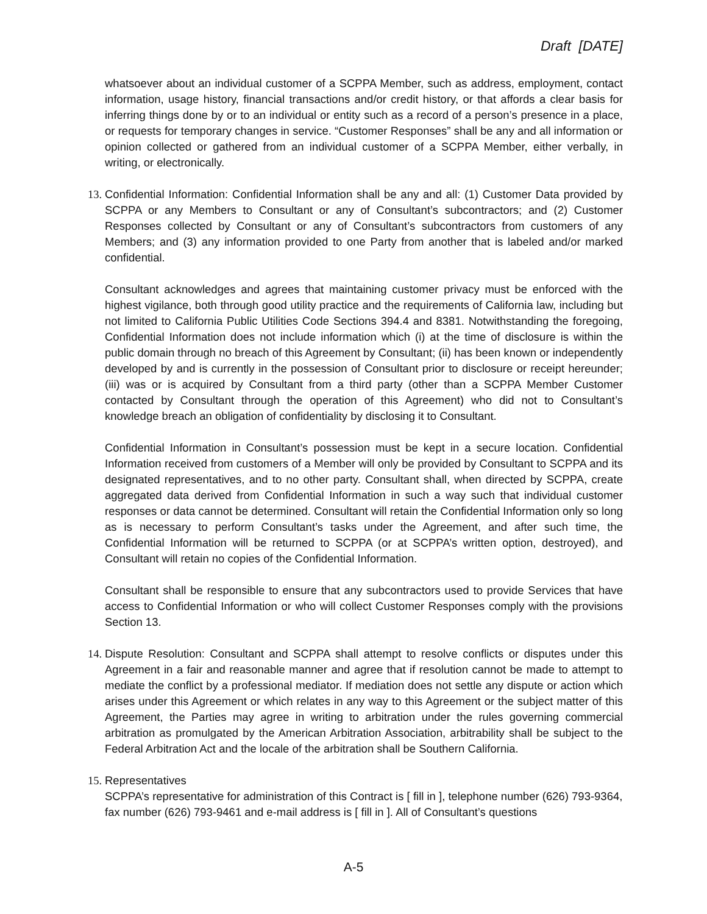Draft [DATE]
whatsoever about an individual customer of a SCPPA Member, such as address, employment, contact information, usage history, financial transactions and/or credit history, or that affords a clear basis for inferring things done by or to an individual or entity such as a record of a person’s presence in a place, or requests for temporary changes in service. “Customer Responses” shall be any and all information or opinion collected or gathered from an individual customer of a SCPPA Member, either verbally, in writing, or electronically.
13. Confidential Information: Confidential Information shall be any and all: (1) Customer Data provided by SCPPA or any Members to Consultant or any of Consultant’s subcontractors; and (2) Customer Responses collected by Consultant or any of Consultant’s subcontractors from customers of any Members; and (3) any information provided to one Party from another that is labeled and/or marked confidential.
Consultant acknowledges and agrees that maintaining customer privacy must be enforced with the highest vigilance, both through good utility practice and the requirements of California law, including but not limited to California Public Utilities Code Sections 394.4 and 8381. Notwithstanding the foregoing, Confidential Information does not include information which (i) at the time of disclosure is within the public domain through no breach of this Agreement by Consultant; (ii) has been known or independently developed by and is currently in the possession of Consultant prior to disclosure or receipt hereunder; (iii) was or is acquired by Consultant from a third party (other than a SCPPA Member Customer contacted by Consultant through the operation of this Agreement) who did not to Consultant’s knowledge breach an obligation of confidentiality by disclosing it to Consultant.
Confidential Information in Consultant’s possession must be kept in a secure location. Confidential Information received from customers of a Member will only be provided by Consultant to SCPPA and its designated representatives, and to no other party. Consultant shall, when directed by SCPPA, create aggregated data derived from Confidential Information in such a way such that individual customer responses or data cannot be determined. Consultant will retain the Confidential Information only so long as is necessary to perform Consultant’s tasks under the Agreement, and after such time, the Confidential Information will be returned to SCPPA (or at SCPPA’s written option, destroyed), and Consultant will retain no copies of the Confidential Information.
Consultant shall be responsible to ensure that any subcontractors used to provide Services that have access to Confidential Information or who will collect Customer Responses comply with the provisions Section 13.
14. Dispute Resolution: Consultant and SCPPA shall attempt to resolve conflicts or disputes under this Agreement in a fair and reasonable manner and agree that if resolution cannot be made to attempt to mediate the conflict by a professional mediator. If mediation does not settle any dispute or action which arises under this Agreement or which relates in any way to this Agreement or the subject matter of this Agreement, the Parties may agree in writing to arbitration under the rules governing commercial arbitration as promulgated by the American Arbitration Association, arbitrability shall be subject to the Federal Arbitration Act and the locale of the arbitration shall be Southern California.
15. Representatives
SCPPA’s representative for administration of this Contract is [ fill in ], telephone number (626) 793-9364, fax number (626) 793-9461 and e-mail address is [ fill in ]. All of Consultant’s questions
A-5